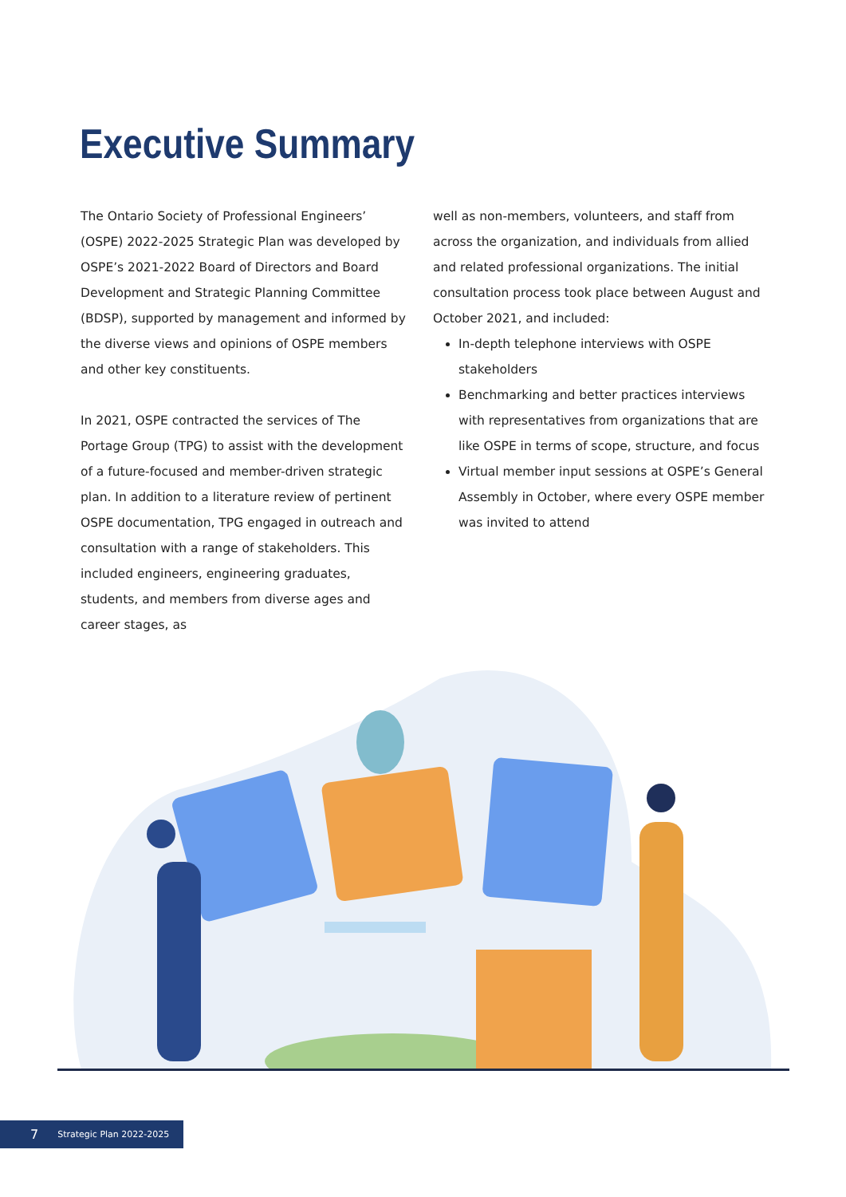Executive Summary
The Ontario Society of Professional Engineers’ (OSPE) 2022-2025 Strategic Plan was developed by OSPE’s 2021-2022 Board of Directors and Board Development and Strategic Planning Committee (BDSP), supported by management and informed by the diverse views and opinions of OSPE members and other key constituents.
In 2021, OSPE contracted the services of The Portage Group (TPG) to assist with the development of a future-focused and member-driven strategic plan. In addition to a literature review of pertinent OSPE documentation, TPG engaged in outreach and consultation with a range of stakeholders. This included engineers, engineering graduates, students, and members from diverse ages and career stages, as
well as non-members, volunteers, and staff from across the organization, and individuals from allied and related professional organizations. The initial consultation process took place between August and October 2021, and included:
In-depth telephone interviews with OSPE stakeholders
Benchmarking and better practices interviews with representatives from organizations that are like OSPE in terms of scope, structure, and focus
Virtual member input sessions at OSPE’s General Assembly in October, where every OSPE member was invited to attend
7 Strategic Plan 2022-2025